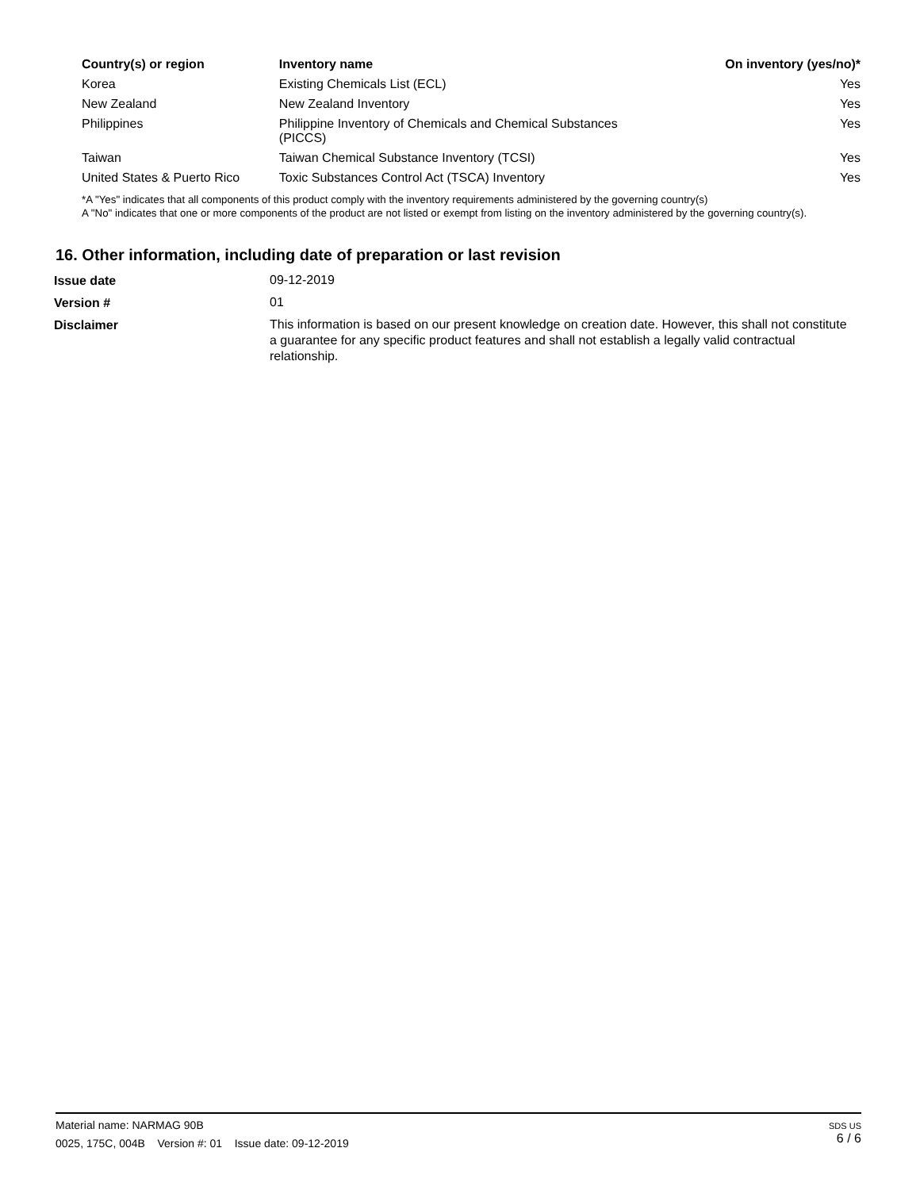| Country(s) or region | Inventory name | On inventory (yes/no)* |
| --- | --- | --- |
| Korea | Existing Chemicals List (ECL) | Yes |
| New Zealand | New Zealand Inventory | Yes |
| Philippines | Philippine Inventory of Chemicals and Chemical Substances (PICCS) | Yes |
| Taiwan | Taiwan Chemical Substance Inventory (TCSI) | Yes |
| United States & Puerto Rico | Toxic Substances Control Act (TSCA) Inventory | Yes |
*A "Yes" indicates that all components of this product comply with the inventory requirements administered by the governing country(s)
A "No" indicates that one or more components of the product are not listed or exempt from listing on the inventory administered by the governing country(s).
16. Other information, including date of preparation or last revision
| Issue date | 09-12-2019 |
| Version # | 01 |
| Disclaimer | This information is based on our present knowledge on creation date. However, this shall not constitute a guarantee for any specific product features and shall not establish a legally valid contractual relationship. |
Material name: NARMAG 90B
0025, 175C, 004B Version #: 01 Issue date: 09-12-2019
SDS US
6 / 6